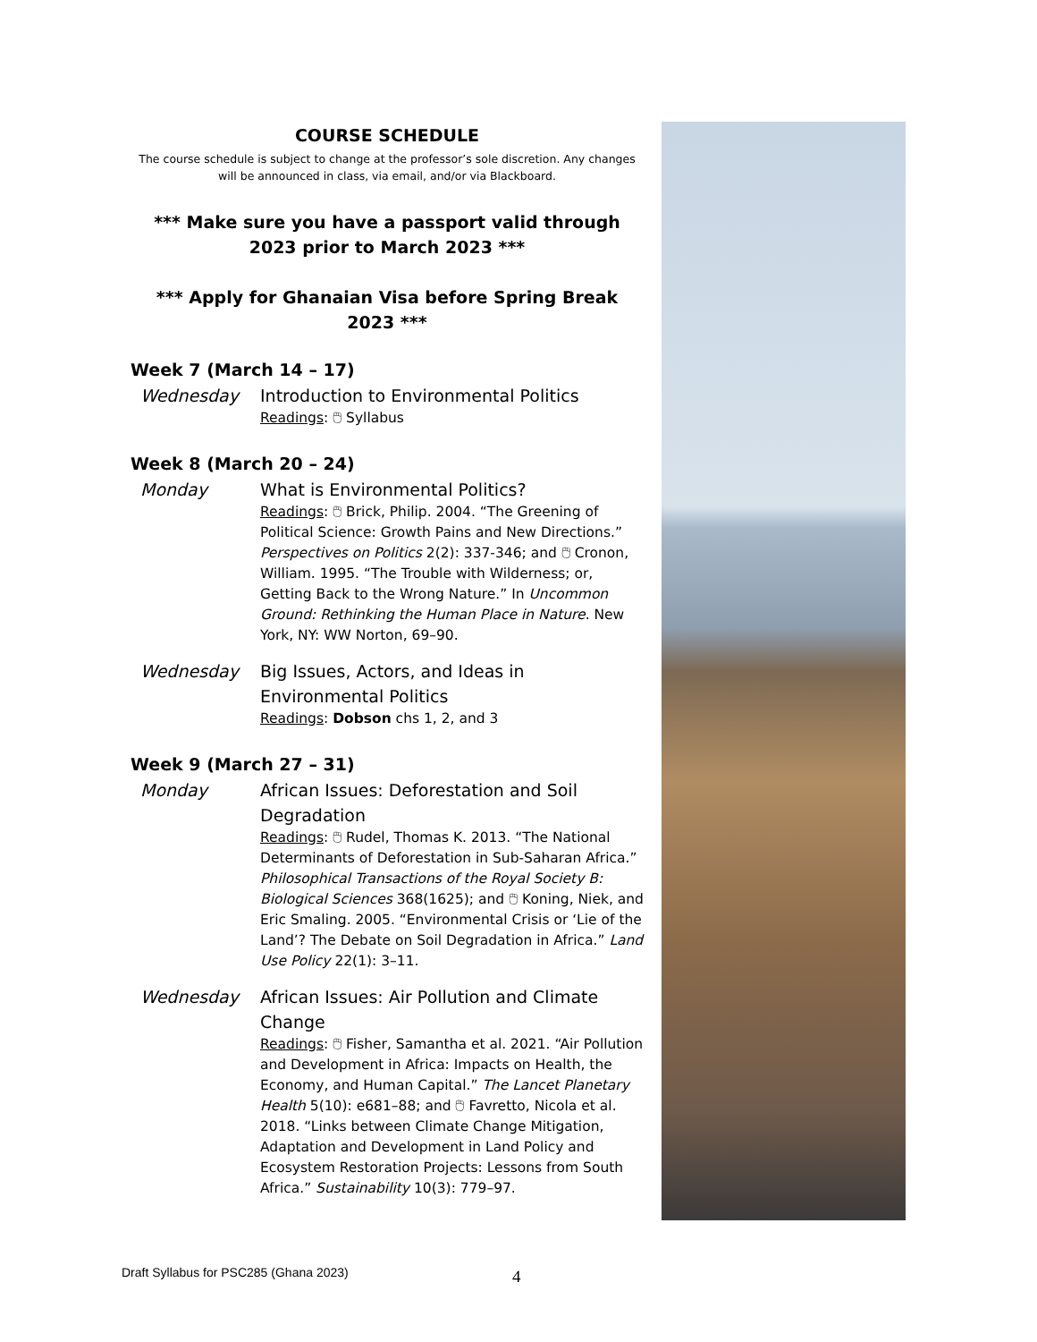COURSE SCHEDULE
The course schedule is subject to change at the professor’s sole discretion. Any changes will be announced in class, via email, and/or via Blackboard.
*** Make sure you have a passport valid through 2023 prior to March 2023 ***
*** Apply for Ghanaian Visa before Spring Break 2023 ***
Week 7 (March 14 – 17)
Wednesday
Introduction to Environmental Politics
Readings: 🖱 Syllabus
Week 8 (March 20 – 24)
Monday
What is Environmental Politics?
Readings: 🖱 Brick, Philip. 2004. “The Greening of Political Science: Growth Pains and New Directions.” Perspectives on Politics 2(2): 337-346; and 🖱 Cronon, William. 1995. “The Trouble with Wilderness; or, Getting Back to the Wrong Nature.” In Uncommon Ground: Rethinking the Human Place in Nature. New York, NY: WW Norton, 69–90.
Wednesday
Big Issues, Actors, and Ideas in Environmental Politics
Readings: Dobson chs 1, 2, and 3
Week 9 (March 27 – 31)
Monday
African Issues: Deforestation and Soil Degradation
Readings: 🖱 Rudel, Thomas K. 2013. “The National Determinants of Deforestation in Sub-Saharan Africa.” Philosophical Transactions of the Royal Society B: Biological Sciences 368(1625); and 🖱 Koning, Niek, and Eric Smaling. 2005. “Environmental Crisis or ‘Lie of the Land’? The Debate on Soil Degradation in Africa.” Land Use Policy 22(1): 3–11.
Wednesday
African Issues: Air Pollution and Climate Change
Readings: 🖱 Fisher, Samantha et al. 2021. “Air Pollution and Development in Africa: Impacts on Health, the Economy, and Human Capital.” The Lancet Planetary Health 5(10): e681–88; and 🖱 Favretto, Nicola et al. 2018. “Links between Climate Change Mitigation, Adaptation and Development in Land Policy and Ecosystem Restoration Projects: Lessons from South Africa.” Sustainability 10(3): 779–97.
Draft Syllabus for PSC285 (Ghana 2023)
4